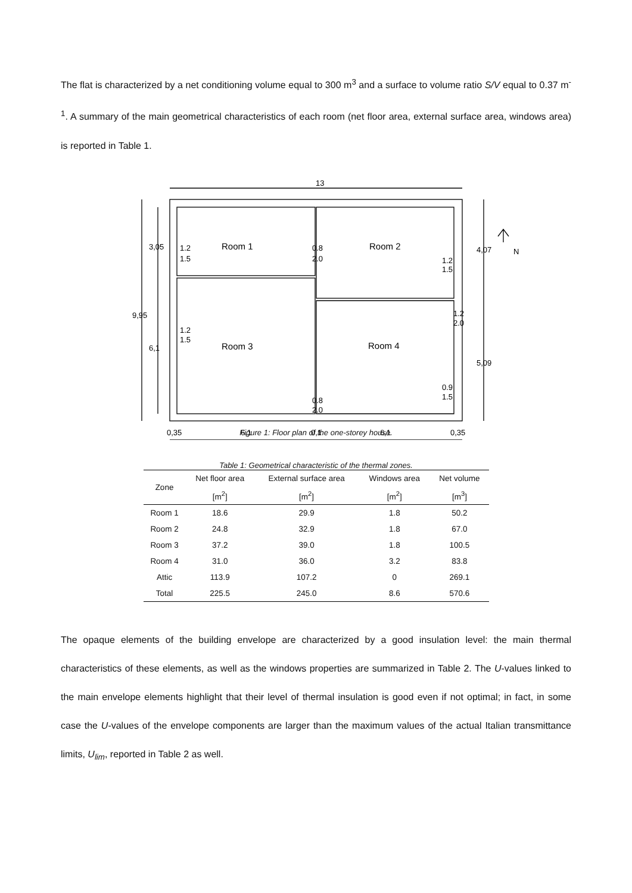The flat is characterized by a net conditioning volume equal to 300 m<sup>3</sup> and a surface to volume ratio S/V equal to 0.37 m<sup>-1</sup>. A summary of the main geometrical characteristics of each room (net floor area, external surface area, windows area) is reported in Table 1.
13
Room 1
Room 2
Room 3
Room 4
1.2
1.5
0.8
2.0
1.2
1.5
1.2
1.5
1.2
2.0
0.9
1.5
0.8
2.0
N
0,35
6,1
0,1
6,1
0,35
9,95
3,05
6,1
4,07
5,09
Figure 1: Floor plan of the one-storey house.
Table 1: Geometrical characteristic of the thermal zones.
| Zone | Net floor area | External surface area | Windows area | Net volume |
| --- | --- | --- | --- | --- |
| | [m<sup>2</sup>] | [m<sup>2</sup>] | [m<sup>2</sup>] | [m<sup>3</sup>] |
| Room 1 | 18.6 | 29.9 | 1.8 | 50.2 |
| Room 2 | 24.8 | 32.9 | 1.8 | 67.0 |
| Room 3 | 37.2 | 39.0 | 1.8 | 100.5 |
| Room 4 | 31.0 | 36.0 | 3.2 | 83.8 |
| Attic | 113.9 | 107.2 | 0 | 269.1 |
| Total | 225.5 | 245.0 | 8.6 | 570.6 |
The opaque elements of the building envelope are characterized by a good insulation level: the main thermal characteristics of these elements, as well as the windows properties are summarized in Table 2. The U-values linked to the main envelope elements highlight that their level of thermal insulation is good even if not optimal; in fact, in some case the U-values of the envelope components are larger than the maximum values of the actual Italian transmittance limits, U<sub>lim</sub>, reported in Table 2 as well.